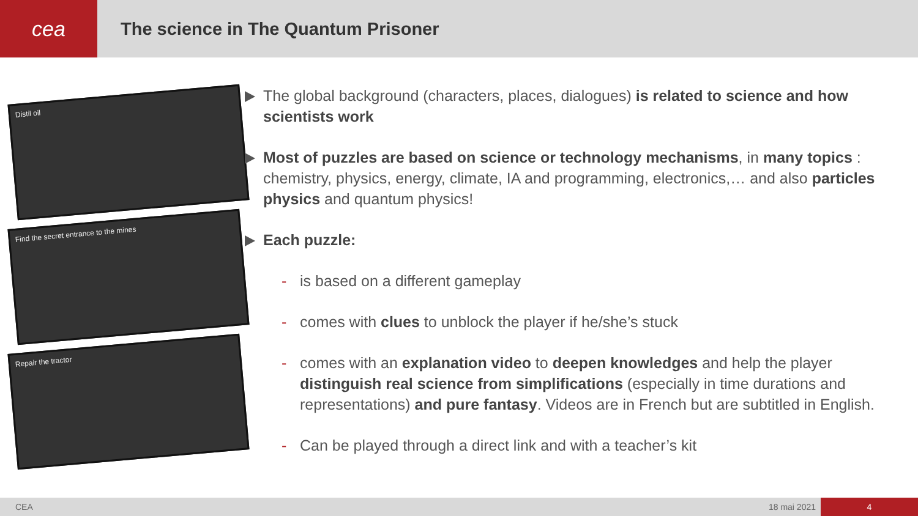cea
The science in The Quantum Prisoner
Distil oil
Find the secret entrance to the mines
Repair the tractor
The global background (characters, places, dialogues) is related to science and how scientists work
Most of puzzles are based on science or technology mechanisms, in many topics : chemistry, physics, energy, climate, IA and programming, electronics,… and also particles physics and quantum physics!
Each puzzle:
- is based on a different gameplay
- comes with clues to unblock the player if he/she’s stuck
- comes with an explanation video to deepen knowledges and help the player distinguish real science from simplifications (especially in time durations and representations) and pure fantasy. Videos are in French but are subtitled in English.
- Can be played through a direct link and with a teacher’s kit
CEA 18 mai 2021 4